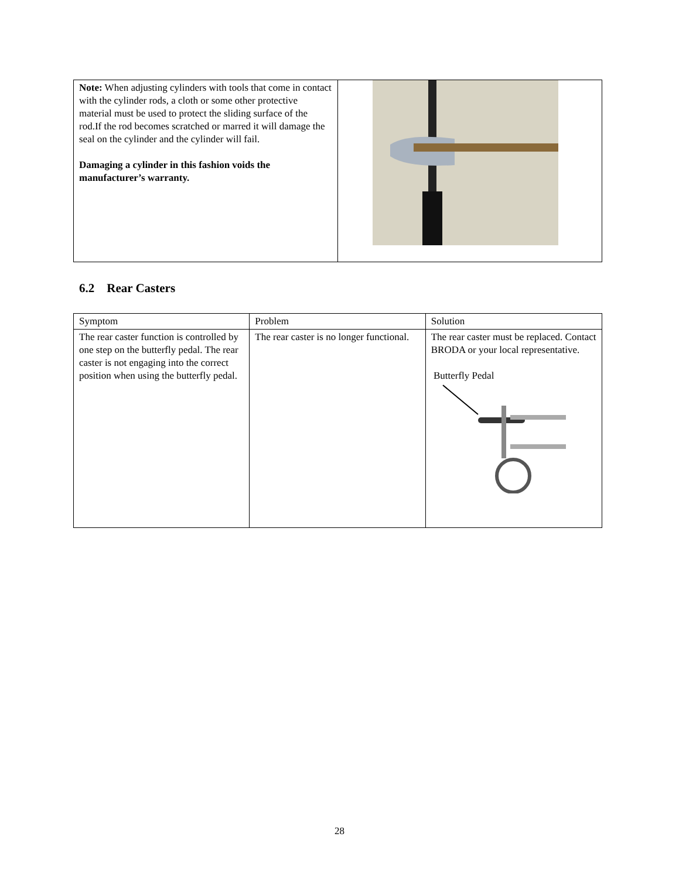| Note: When adjusting cylinders with tools that come in contact with the cylinder rods, a cloth or some other protective material must be used to protect the sliding surface of the rod.If the rod becomes scratched or marred it will damage the seal on the cylinder and the cylinder will fail. Damaging a cylinder in this fashion voids the manufacturer’s warranty. | |
6.2 Rear Casters
| Symptom | Problem | Solution |
| The rear caster function is controlled by one step on the butterfly pedal. The rear caster is not engaging into the correct position when using the butterfly pedal. | The rear caster is no longer functional. | The rear caster must be replaced. Contact BRODA or your local representative. Butterfly Pedal |
28